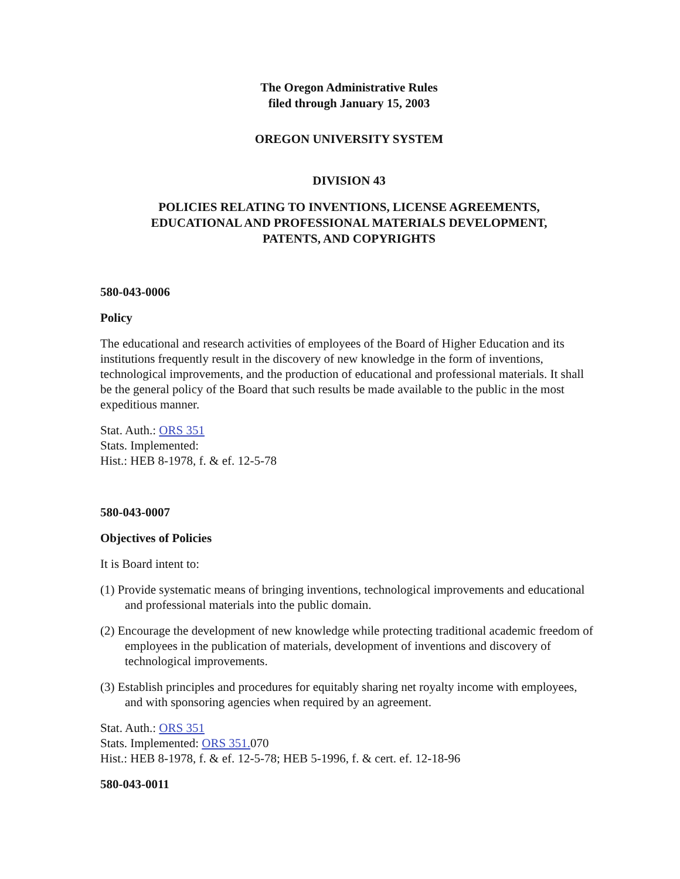The Oregon Administrative Rules
filed through January 15, 2003
OREGON UNIVERSITY SYSTEM
DIVISION 43
POLICIES RELATING TO INVENTIONS, LICENSE AGREEMENTS,
EDUCATIONAL AND PROFESSIONAL MATERIALS DEVELOPMENT,
PATENTS, AND COPYRIGHTS
580-043-0006
Policy
The educational and research activities of employees of the Board of Higher Education and its institutions frequently result in the discovery of new knowledge in the form of inventions, technological improvements, and the production of educational and professional materials. It shall be the general policy of the Board that such results be made available to the public in the most expeditious manner.
Stat. Auth.: ORS 351
Stats. Implemented:
Hist.: HEB 8-1978, f. & ef. 12-5-78
580-043-0007
Objectives of Policies
It is Board intent to:
(1) Provide systematic means of bringing inventions, technological improvements and educational and professional materials into the public domain.
(2) Encourage the development of new knowledge while protecting traditional academic freedom of employees in the publication of materials, development of inventions and discovery of technological improvements.
(3) Establish principles and procedures for equitably sharing net royalty income with employees, and with sponsoring agencies when required by an agreement.
Stat. Auth.: ORS 351
Stats. Implemented: ORS 351. 070
Hist.: HEB 8-1978, f. & ef. 12-5-78; HEB 5-1996, f. & cert. ef. 12-18-96
580-043-0011